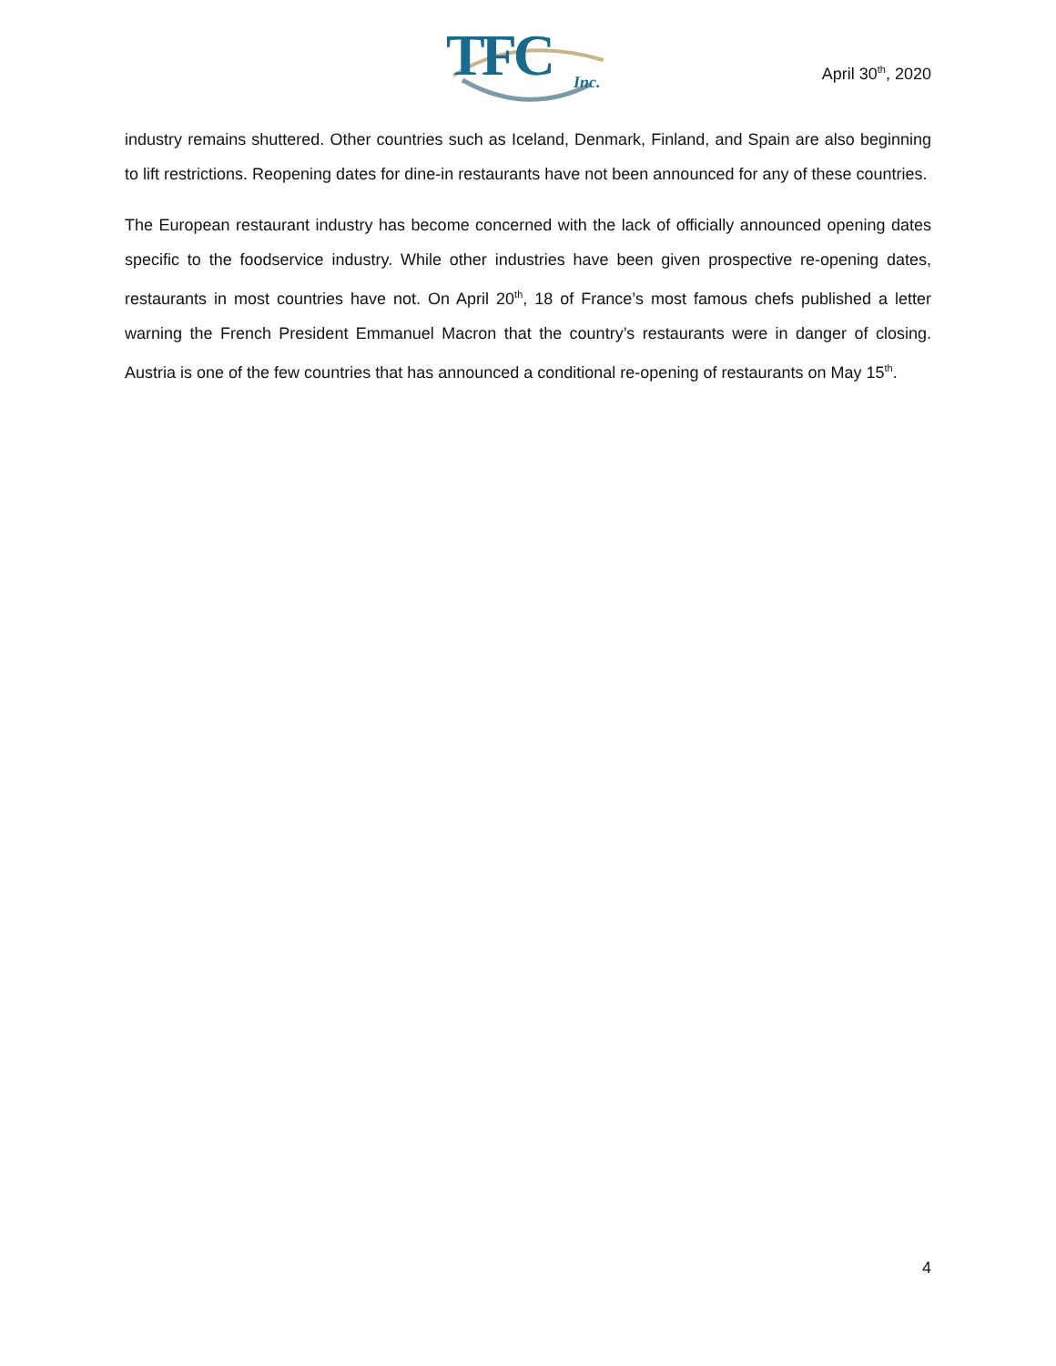TFC Inc.
April 30<sup>th</sup>, 2020
industry remains shuttered. Other countries such as Iceland, Denmark, Finland, and Spain are also beginning to lift restrictions. Reopening dates for dine-in restaurants have not been announced for any of these countries.
The European restaurant industry has become concerned with the lack of officially announced opening dates specific to the foodservice industry. While other industries have been given prospective re-opening dates, restaurants in most countries have not. On April 20<sup>th</sup>, 18 of France’s most famous chefs published a letter warning the French President Emmanuel Macron that the country’s restaurants were in danger of closing. Austria is one of the few countries that has announced a conditional re-opening of restaurants on May 15<sup>th</sup>.
4